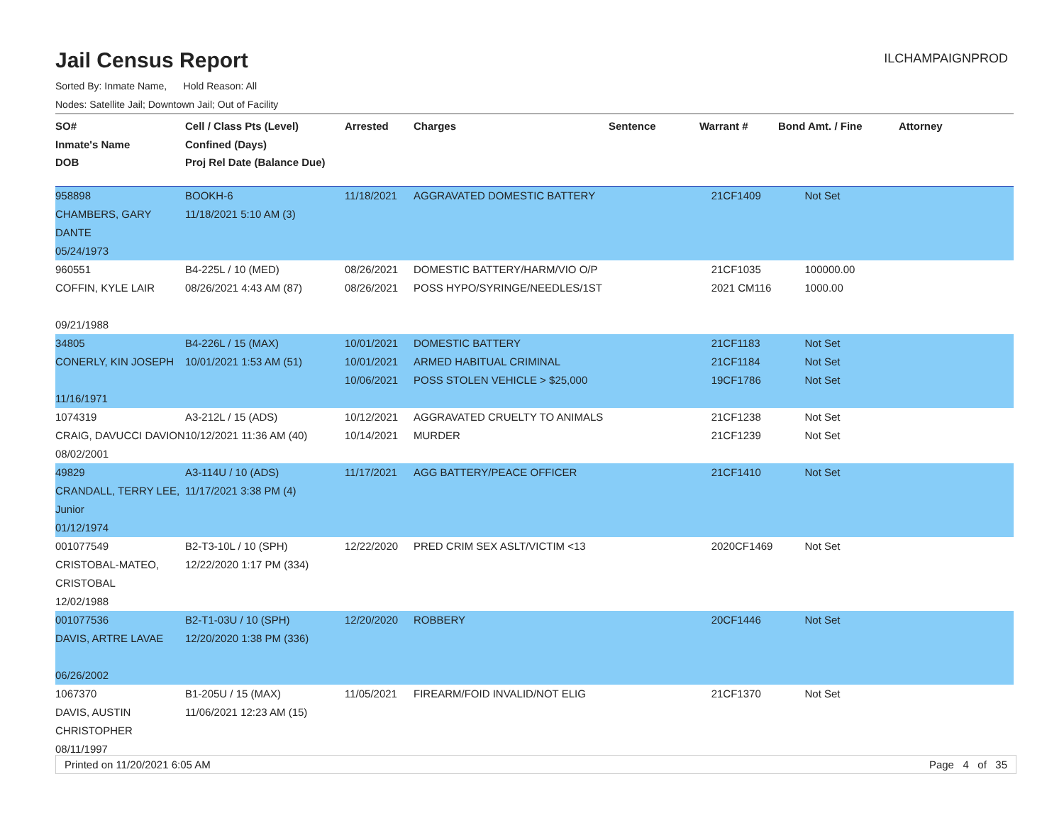Jail Census Report
ILCHAMPAIGNPROD
Sorted By: Inmate Name, Hold Reason: All
Nodes: Satellite Jail; Downtown Jail; Out of Facility
| SO# Inmate's Name DOB | Cell / Class Pts (Level) Confined (Days) Proj Rel Date (Balance Due) | Arrested | Charges | Sentence | Warrant # | Bond Amt. / Fine | Attorney |
| --- | --- | --- | --- | --- | --- | --- | --- |
| 958898 CHAMBERS, GARY DANTE 05/24/1973 | BOOKH-6 11/18/2021 5:10 AM (3) | 11/18/2021 | AGGRAVATED DOMESTIC BATTERY | | 21CF1409 | Not Set | |
| 960551 COFFIN, KYLE LAIR 09/21/1988 | B4-225L / 10 (MED) 08/26/2021 4:43 AM (87) | 08/26/2021 08/26/2021 | DOMESTIC BATTERY/HARM/VIO O/P POSS HYPO/SYRINGE/NEEDLES/1ST | | 21CF1035 2021 CM116 | 100000.00 1000.00 | |
| 34805 CONERLY, KIN JOSEPH 11/16/1971 | B4-226L / 15 (MAX) 10/01/2021 1:53 AM (51) | 10/01/2021 10/01/2021 10/06/2021 | DOMESTIC BATTERY ARMED HABITUAL CRIMINAL POSS STOLEN VEHICLE > $25,000 | | 21CF1183 21CF1184 19CF1786 | Not Set Not Set Not Set | |
| 1074319 CRAIG, DAVUCCI DAVION 08/02/2001 | A3-212L / 15 (ADS) 10/12/2021 11:36 AM (40) | 10/12/2021 10/14/2021 | AGGRAVATED CRUELTY TO ANIMALS MURDER | | 21CF1238 21CF1239 | Not Set Not Set | |
| 49829 CRANDALL, TERRY LEE, Junior 01/12/1974 | A3-114U / 10 (ADS) 11/17/2021 3:38 PM (4) | 11/17/2021 | AGG BATTERY/PEACE OFFICER | | 21CF1410 | Not Set | |
| 001077549 CRISTOBAL-MATEO, CRISTOBAL 12/02/1988 | B2-T3-10L / 10 (SPH) 12/22/2020 1:17 PM (334) | 12/22/2020 | PRED CRIM SEX ASLT/VICTIM <13 | | 2020CF1469 | Not Set | |
| 001077536 DAVIS, ARTRE LAVAE 06/26/2002 | B2-T1-03U / 10 (SPH) 12/20/2020 1:38 PM (336) | 12/20/2020 | ROBBERY | | 20CF1446 | Not Set | |
| 1067370 DAVIS, AUSTIN CHRISTOPHER 08/11/1997 | B1-205U / 15 (MAX) 11/06/2021 12:23 AM (15) | 11/05/2021 | FIREARM/FOID INVALID/NOT ELIG | | 21CF1370 | Not Set | |
Printed on 11/20/2021 6:05 AM Page 4 of 35